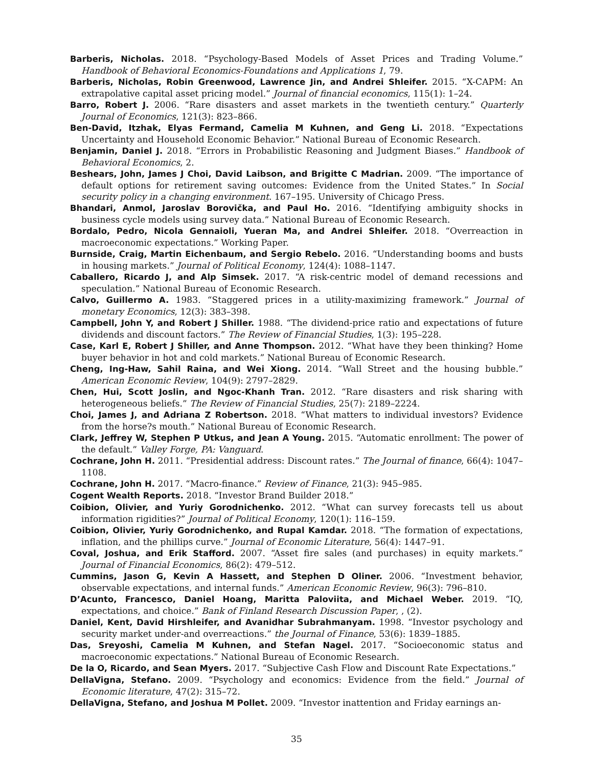Barberis, Nicholas. 2018. “Psychology-Based Models of Asset Prices and Trading Volume.” Handbook of Behavioral Economics-Foundations and Applications 1, 79.
Barberis, Nicholas, Robin Greenwood, Lawrence Jin, and Andrei Shleifer. 2015. “X-CAPM: An extrapolative capital asset pricing model.” Journal of financial economics, 115(1): 1–24.
Barro, Robert J. 2006. “Rare disasters and asset markets in the twentieth century.” Quarterly Journal of Economics, 121(3): 823–866.
Ben-David, Itzhak, Elyas Fermand, Camelia M Kuhnen, and Geng Li. 2018. “Expectations Uncertainty and Household Economic Behavior.” National Bureau of Economic Research.
Benjamin, Daniel J. 2018. “Errors in Probabilistic Reasoning and Judgment Biases.” Handbook of Behavioral Economics, 2.
Beshears, John, James J Choi, David Laibson, and Brigitte C Madrian. 2009. “The importance of default options for retirement saving outcomes: Evidence from the United States.” In Social security policy in a changing environment. 167–195. University of Chicago Press.
Bhandari, Anmol, Jaroslav Borovička, and Paul Ho. 2016. “Identifying ambiguity shocks in business cycle models using survey data.” National Bureau of Economic Research.
Bordalo, Pedro, Nicola Gennaioli, Yueran Ma, and Andrei Shleifer. 2018. “Overreaction in macroeconomic expectations.” Working Paper.
Burnside, Craig, Martin Eichenbaum, and Sergio Rebelo. 2016. “Understanding booms and busts in housing markets.” Journal of Political Economy, 124(4): 1088–1147.
Caballero, Ricardo J, and Alp Simsek. 2017. “A risk-centric model of demand recessions and speculation.” National Bureau of Economic Research.
Calvo, Guillermo A. 1983. “Staggered prices in a utility-maximizing framework.” Journal of monetary Economics, 12(3): 383–398.
Campbell, John Y, and Robert J Shiller. 1988. “The dividend-price ratio and expectations of future dividends and discount factors.” The Review of Financial Studies, 1(3): 195–228.
Case, Karl E, Robert J Shiller, and Anne Thompson. 2012. “What have they been thinking? Home buyer behavior in hot and cold markets.” National Bureau of Economic Research.
Cheng, Ing-Haw, Sahil Raina, and Wei Xiong. 2014. “Wall Street and the housing bubble.” American Economic Review, 104(9): 2797–2829.
Chen, Hui, Scott Joslin, and Ngoc-Khanh Tran. 2012. “Rare disasters and risk sharing with heterogeneous beliefs.” The Review of Financial Studies, 25(7): 2189–2224.
Choi, James J, and Adriana Z Robertson. 2018. “What matters to individual investors? Evidence from the horse?s mouth.” National Bureau of Economic Research.
Clark, Jeffrey W, Stephen P Utkus, and Jean A Young. 2015. “Automatic enrollment: The power of the default.” Valley Forge, PA: Vanguard.
Cochrane, John H. 2011. “Presidential address: Discount rates.” The Journal of finance, 66(4): 1047–1108.
Cochrane, John H. 2017. “Macro-finance.” Review of Finance, 21(3): 945–985.
Cogent Wealth Reports. 2018. “Investor Brand Builder 2018.”
Coibion, Olivier, and Yuriy Gorodnichenko. 2012. “What can survey forecasts tell us about information rigidities?” Journal of Political Economy, 120(1): 116–159.
Coibion, Olivier, Yuriy Gorodnichenko, and Rupal Kamdar. 2018. “The formation of expectations, inflation, and the phillips curve.” Journal of Economic Literature, 56(4): 1447–91.
Coval, Joshua, and Erik Stafford. 2007. “Asset fire sales (and purchases) in equity markets.” Journal of Financial Economics, 86(2): 479–512.
Cummins, Jason G, Kevin A Hassett, and Stephen D Oliner. 2006. “Investment behavior, observable expectations, and internal funds.” American Economic Review, 96(3): 796–810.
D’Acunto, Francesco, Daniel Hoang, Maritta Paloviita, and Michael Weber. 2019. “IQ, expectations, and choice.” Bank of Finland Research Discussion Paper, , (2).
Daniel, Kent, David Hirshleifer, and Avanidhar Subrahmanyam. 1998. “Investor psychology and security market under-and overreactions.” the Journal of Finance, 53(6): 1839–1885.
Das, Sreyoshi, Camelia M Kuhnen, and Stefan Nagel. 2017. “Socioeconomic status and macroeconomic expectations.” National Bureau of Economic Research.
De la O, Ricardo, and Sean Myers. 2017. “Subjective Cash Flow and Discount Rate Expectations.”
DellaVigna, Stefano. 2009. “Psychology and economics: Evidence from the field.” Journal of Economic literature, 47(2): 315–72.
DellaVigna, Stefano, and Joshua M Pollet. 2009. “Investor inattention and Friday earnings an-
35